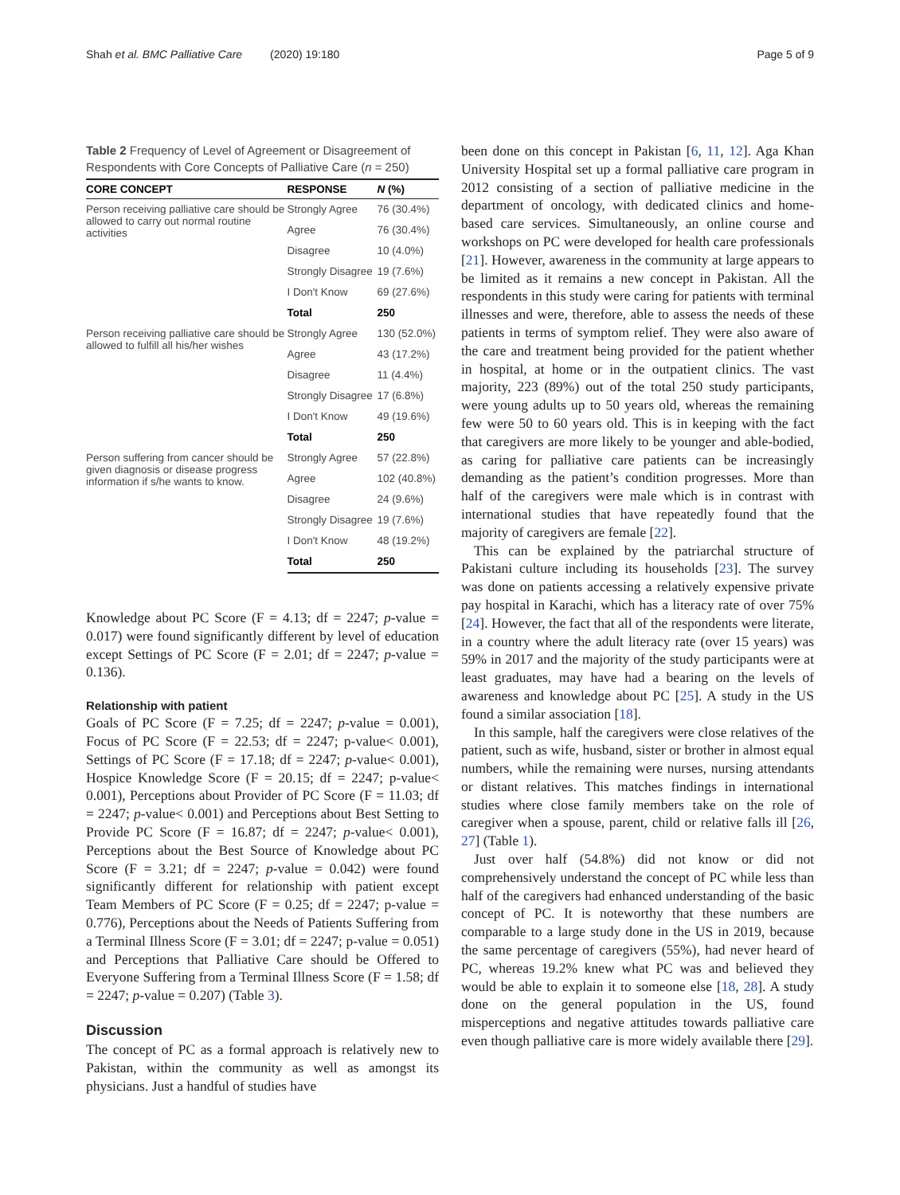Shah et al. BMC Palliative Care (2020) 19:180 Page 5 of 9
Table 2 Frequency of Level of Agreement or Disagreement of Respondents with Core Concepts of Palliative Care (n = 250)
| CORE CONCEPT | RESPONSE | N (%) |
| --- | --- | --- |
| Person receiving palliative care should be allowed to carry out normal routine activities | Strongly Agree | 76 (30.4%) |
| | Agree | 76 (30.4%) |
| | Disagree | 10 (4.0%) |
| | Strongly Disagree | 19 (7.6%) |
| | I Don't Know | 69 (27.6%) |
| | Total | 250 |
| Person receiving palliative care should be allowed to fulfill all his/her wishes | Strongly Agree | 130 (52.0%) |
| | Agree | 43 (17.2%) |
| | Disagree | 11 (4.4%) |
| | Strongly Disagree | 17 (6.8%) |
| | I Don't Know | 49 (19.6%) |
| | Total | 250 |
| Person suffering from cancer should be given diagnosis or disease progress information if s/he wants to know. | Strongly Agree | 57 (22.8%) |
| | Agree | 102 (40.8%) |
| | Disagree | 24 (9.6%) |
| | Strongly Disagree | 19 (7.6%) |
| | I Don't Know | 48 (19.2%) |
| | Total | 250 |
Knowledge about PC Score (F = 4.13; df = 2247; p-value = 0.017) were found significantly different by level of education except Settings of PC Score (F = 2.01; df = 2247; p-value = 0.136).
Relationship with patient
Goals of PC Score (F = 7.25; df = 2247; p-value = 0.001), Focus of PC Score (F = 22.53; df = 2247; p-value< 0.001), Settings of PC Score (F = 17.18; df = 2247; p-value< 0.001), Hospice Knowledge Score (F = 20.15; df = 2247; p-value< 0.001), Perceptions about Provider of PC Score (F = 11.03; df = 2247; p-value< 0.001) and Perceptions about Best Setting to Provide PC Score (F = 16.87; df = 2247; p-value< 0.001), Perceptions about the Best Source of Knowledge about PC Score (F = 3.21; df = 2247; p-value = 0.042) were found significantly different for relationship with patient except Team Members of PC Score (F = 0.25; df = 2247; p-value = 0.776), Perceptions about the Needs of Patients Suffering from a Terminal Illness Score (F = 3.01; df = 2247; p-value = 0.051) and Perceptions that Palliative Care should be Offered to Everyone Suffering from a Terminal Illness Score (F = 1.58; df = 2247; p-value = 0.207) (Table 3).
Discussion
The concept of PC as a formal approach is relatively new to Pakistan, within the community as well as amongst its physicians. Just a handful of studies have
been done on this concept in Pakistan [6, 11, 12]. Aga Khan University Hospital set up a formal palliative care program in 2012 consisting of a section of palliative medicine in the department of oncology, with dedicated clinics and home-based care services. Simultaneously, an online course and workshops on PC were developed for health care professionals [21]. However, awareness in the community at large appears to be limited as it remains a new concept in Pakistan. All the respondents in this study were caring for patients with terminal illnesses and were, therefore, able to assess the needs of these patients in terms of symptom relief. They were also aware of the care and treatment being provided for the patient whether in hospital, at home or in the outpatient clinics. The vast majority, 223 (89%) out of the total 250 study participants, were young adults up to 50 years old, whereas the remaining few were 50 to 60 years old. This is in keeping with the fact that caregivers are more likely to be younger and able-bodied, as caring for palliative care patients can be increasingly demanding as the patient’s condition progresses. More than half of the caregivers were male which is in contrast with international studies that have repeatedly found that the majority of caregivers are female [22].
This can be explained by the patriarchal structure of Pakistani culture including its households [23]. The survey was done on patients accessing a relatively expensive private pay hospital in Karachi, which has a literacy rate of over 75% [24]. However, the fact that all of the respondents were literate, in a country where the adult literacy rate (over 15 years) was 59% in 2017 and the majority of the study participants were at least graduates, may have had a bearing on the levels of awareness and knowledge about PC [25]. A study in the US found a similar association [18].
In this sample, half the caregivers were close relatives of the patient, such as wife, husband, sister or brother in almost equal numbers, while the remaining were nurses, nursing attendants or distant relatives. This matches findings in international studies where close family members take on the role of caregiver when a spouse, parent, child or relative falls ill [26, 27] (Table 1).
Just over half (54.8%) did not know or did not comprehensively understand the concept of PC while less than half of the caregivers had enhanced understanding of the basic concept of PC. It is noteworthy that these numbers are comparable to a large study done in the US in 2019, because the same percentage of caregivers (55%), had never heard of PC, whereas 19.2% knew what PC was and believed they would be able to explain it to someone else [18, 28]. A study done on the general population in the US, found misperceptions and negative attitudes towards palliative care even though palliative care is more widely available there [29].